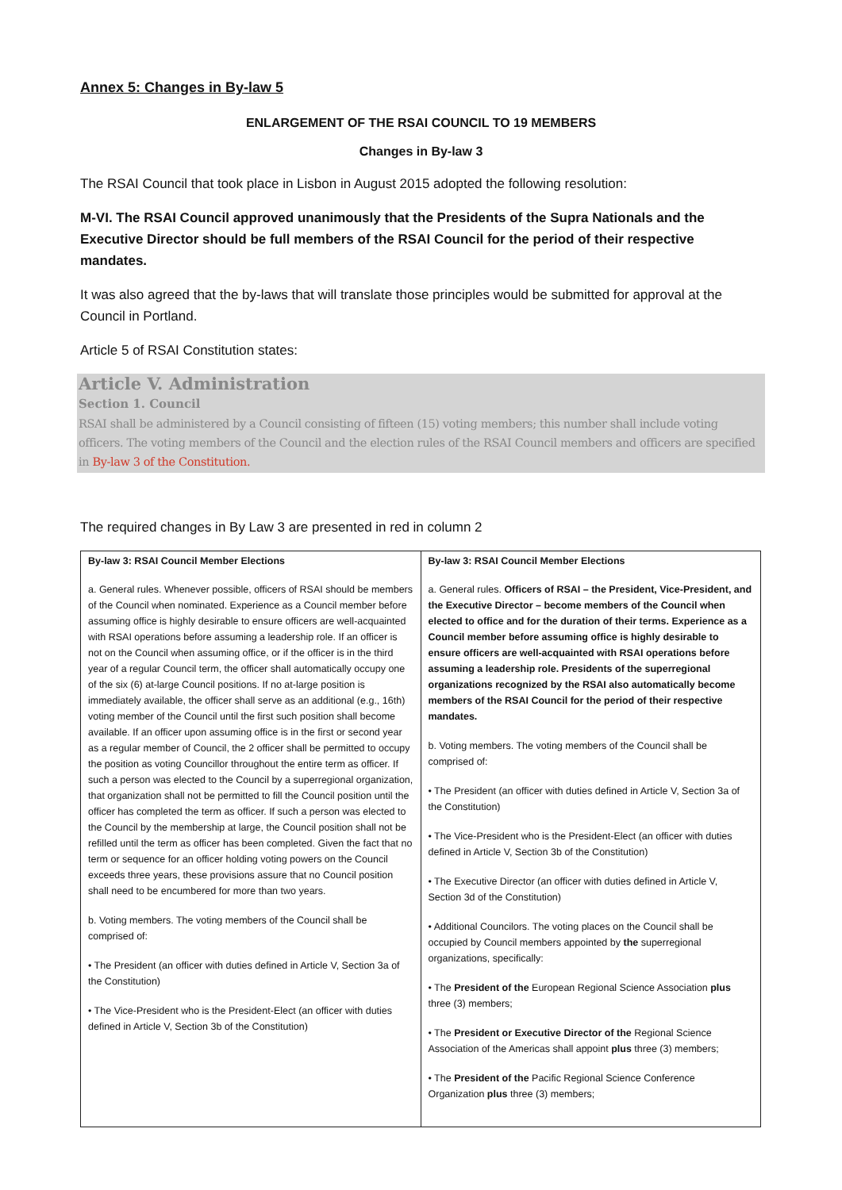Annex 5: Changes in By-law 5
ENLARGEMENT OF THE RSAI COUNCIL TO 19 MEMBERS
Changes in By-law 3
The RSAI Council that took place in Lisbon in August 2015 adopted the following resolution:
M-VI. The RSAI Council approved unanimously that the Presidents of the Supra Nationals and the Executive Director should be full members of the RSAI Council for the period of their respective mandates.
It was also agreed that the by-laws that will translate those principles would be submitted for approval at the Council in Portland.
Article 5 of RSAI Constitution states:
Article V. Administration
Section 1. Council
RSAI shall be administered by a Council consisting of fifteen (15) voting members; this number shall include voting officers. The voting members of the Council and the election rules of the RSAI Council members and officers are specified in By-law 3 of the Constitution.
The required changes in By Law 3 are presented in red in column 2
| By-law 3: RSAI Council Member Elections | By-law 3: RSAI Council Member Elections |
| --- | --- |
| a. General rules. Whenever possible, officers of RSAI should be members of the Council when nominated. Experience as a Council member before assuming office is highly desirable to ensure officers are well-acquainted with RSAI operations before assuming a leadership role. If an officer is not on the Council when assuming office, or if the officer is in the third year of a regular Council term, the officer shall automatically occupy one of the six (6) at-large Council positions. If no at-large position is immediately available, the officer shall serve as an additional (e.g., 16th) voting member of the Council until the first such position shall become available. If an officer upon assuming office is in the first or second year as a regular member of Council, the 2 officer shall be permitted to occupy the position as voting Councillor throughout the entire term as officer. If such a person was elected to the Council by a superregional organization, that organization shall not be permitted to fill the Council position until the officer has completed the term as officer. If such a person was elected to the Council by the membership at large, the Council position shall not be refilled until the term as officer has been completed. Given the fact that no term or sequence for an officer holding voting powers on the Council exceeds three years, these provisions assure that no Council position shall need to be encumbered for more than two years. b. Voting members. The voting members of the Council shall be comprised of: • The President (an officer with duties defined in Article V, Section 3a of the Constitution) • The Vice-President who is the President-Elect (an officer with duties defined in Article V, Section 3b of the Constitution) | a. General rules. Officers of RSAI – the President, Vice-President, and the Executive Director – become members of the Council when elected to office and for the duration of their terms. Experience as a Council member before assuming office is highly desirable to ensure officers are well-acquainted with RSAI operations before assuming a leadership role. Presidents of the superregional organizations recognized by the RSAI also automatically become members of the RSAI Council for the period of their respective mandates. b. Voting members. The voting members of the Council shall be comprised of: • The President (an officer with duties defined in Article V, Section 3a of the Constitution) • The Vice-President who is the President-Elect (an officer with duties defined in Article V, Section 3b of the Constitution) • The Executive Director (an officer with duties defined in Article V, Section 3d of the Constitution) • Additional Councilors. The voting places on the Council shall be occupied by Council members appointed by the superregional organizations, specifically: • The President of the European Regional Science Association plus three (3) members; • The President or Executive Director of the Regional Science Association of the Americas shall appoint plus three (3) members; • The President of the Pacific Regional Science Conference Organization plus three (3) members; |